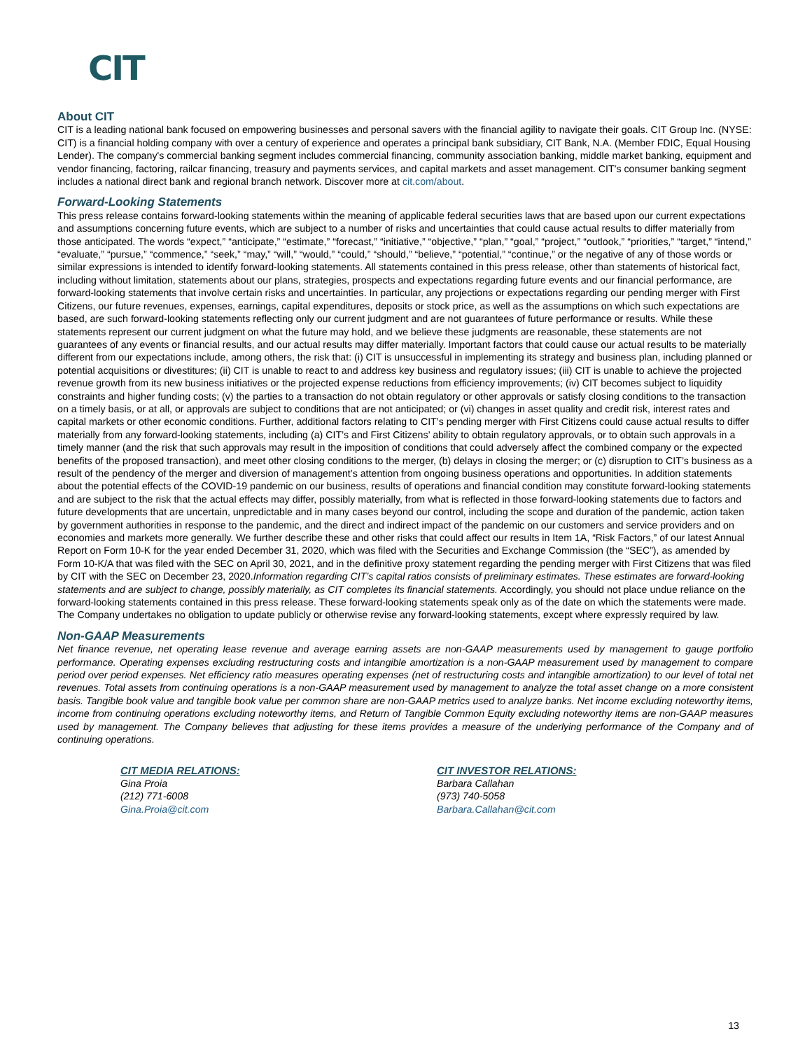CIT
About CIT
CIT is a leading national bank focused on empowering businesses and personal savers with the financial agility to navigate their goals. CIT Group Inc. (NYSE: CIT) is a financial holding company with over a century of experience and operates a principal bank subsidiary, CIT Bank, N.A. (Member FDIC, Equal Housing Lender). The company's commercial banking segment includes commercial financing, community association banking, middle market banking, equipment and vendor financing, factoring, railcar financing, treasury and payments services, and capital markets and asset management. CIT's consumer banking segment includes a national direct bank and regional branch network. Discover more at cit.com/about.
Forward-Looking Statements
This press release contains forward-looking statements within the meaning of applicable federal securities laws that are based upon our current expectations and assumptions concerning future events, which are subject to a number of risks and uncertainties that could cause actual results to differ materially from those anticipated. The words “expect,” “anticipate,” “estimate,” “forecast,” “initiative,” “objective,” “plan,” “goal,” “project,” “outlook,” “priorities,” “target,” “intend,” “evaluate,” “pursue,” “commence,” “seek,” “may,” “will,” “would,” “could,” “should,” “believe,” “potential,” “continue,” or the negative of any of those words or similar expressions is intended to identify forward-looking statements. All statements contained in this press release, other than statements of historical fact, including without limitation, statements about our plans, strategies, prospects and expectations regarding future events and our financial performance, are forward-looking statements that involve certain risks and uncertainties. In particular, any projections or expectations regarding our pending merger with First Citizens, our future revenues, expenses, earnings, capital expenditures, deposits or stock price, as well as the assumptions on which such expectations are based, are such forward-looking statements reflecting only our current judgment and are not guarantees of future performance or results. While these statements represent our current judgment on what the future may hold, and we believe these judgments are reasonable, these statements are not guarantees of any events or financial results, and our actual results may differ materially. Important factors that could cause our actual results to be materially different from our expectations include, among others, the risk that: (i) CIT is unsuccessful in implementing its strategy and business plan, including planned or potential acquisitions or divestitures; (ii) CIT is unable to react to and address key business and regulatory issues; (iii) CIT is unable to achieve the projected revenue growth from its new business initiatives or the projected expense reductions from efficiency improvements; (iv) CIT becomes subject to liquidity constraints and higher funding costs; (v) the parties to a transaction do not obtain regulatory or other approvals or satisfy closing conditions to the transaction on a timely basis, or at all, or approvals are subject to conditions that are not anticipated; or (vi) changes in asset quality and credit risk, interest rates and capital markets or other economic conditions. Further, additional factors relating to CIT’s pending merger with First Citizens could cause actual results to differ materially from any forward-looking statements, including (a) CIT’s and First Citizens’ ability to obtain regulatory approvals, or to obtain such approvals in a timely manner (and the risk that such approvals may result in the imposition of conditions that could adversely affect the combined company or the expected benefits of the proposed transaction), and meet other closing conditions to the merger, (b) delays in closing the merger; or (c) disruption to CIT’s business as a result of the pendency of the merger and diversion of management’s attention from ongoing business operations and opportunities. In addition statements about the potential effects of the COVID-19 pandemic on our business, results of operations and financial condition may constitute forward-looking statements and are subject to the risk that the actual effects may differ, possibly materially, from what is reflected in those forward-looking statements due to factors and future developments that are uncertain, unpredictable and in many cases beyond our control, including the scope and duration of the pandemic, action taken by government authorities in response to the pandemic, and the direct and indirect impact of the pandemic on our customers and service providers and on economies and markets more generally. We further describe these and other risks that could affect our results in Item 1A, “Risk Factors,” of our latest Annual Report on Form 10-K for the year ended December 31, 2020, which was filed with the Securities and Exchange Commission (the “SEC”), as amended by Form 10-K/A that was filed with the SEC on April 30, 2021, and in the definitive proxy statement regarding the pending merger with First Citizens that was filed by CIT with the SEC on December 23, 2020.Information regarding CIT’s capital ratios consists of preliminary estimates. These estimates are forward-looking statements and are subject to change, possibly materially, as CIT completes its financial statements. Accordingly, you should not place undue reliance on the forward-looking statements contained in this press release. These forward-looking statements speak only as of the date on which the statements were made. The Company undertakes no obligation to update publicly or otherwise revise any forward-looking statements, except where expressly required by law.
Non-GAAP Measurements
Net finance revenue, net operating lease revenue and average earning assets are non-GAAP measurements used by management to gauge portfolio performance. Operating expenses excluding restructuring costs and intangible amortization is a non-GAAP measurement used by management to compare period over period expenses. Net efficiency ratio measures operating expenses (net of restructuring costs and intangible amortization) to our level of total net revenues. Total assets from continuing operations is a non-GAAP measurement used by management to analyze the total asset change on a more consistent basis. Tangible book value and tangible book value per common share are non-GAAP metrics used to analyze banks. Net income excluding noteworthy items, income from continuing operations excluding noteworthy items, and Return of Tangible Common Equity excluding noteworthy items are non-GAAP measures used by management. The Company believes that adjusting for these items provides a measure of the underlying performance of the Company and of continuing operations.
CIT MEDIA RELATIONS:
Gina Proia
(212) 771-6008
Gina.Proia@cit.com
CIT INVESTOR RELATIONS:
Barbara Callahan
(973) 740-5058
Barbara.Callahan@cit.com
13